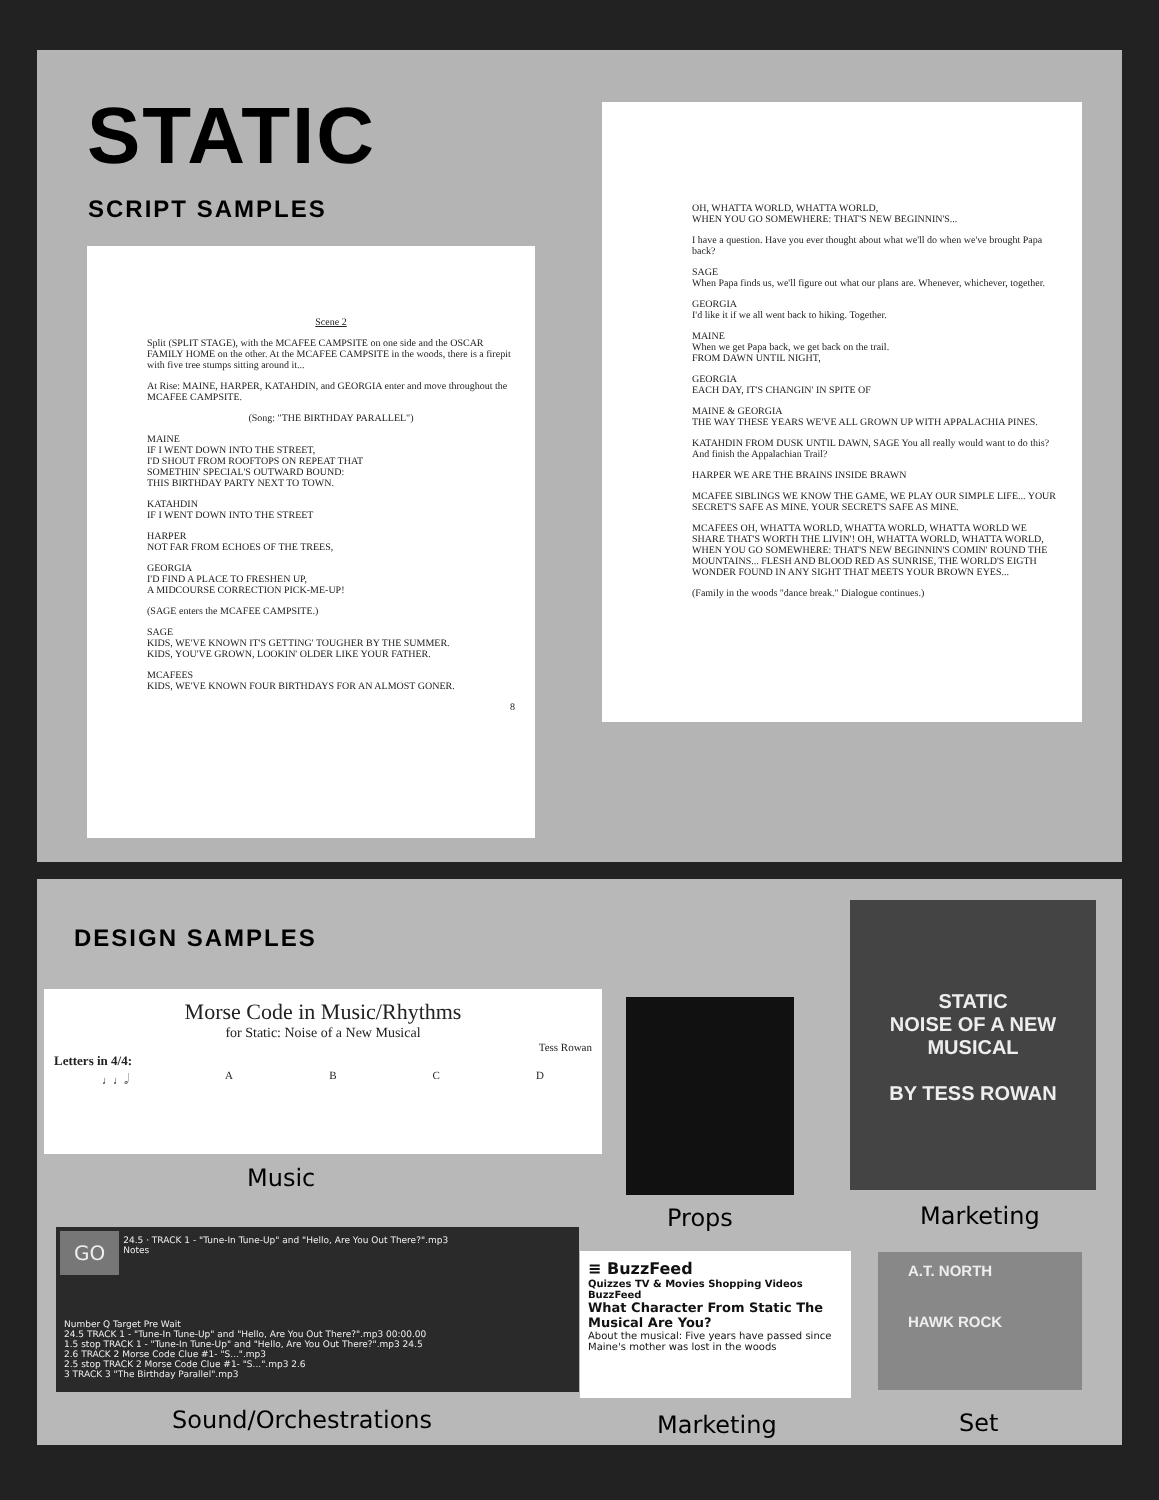STATIC
SCRIPT SAMPLES
Scene 2
Split (SPLIT STAGE), with the MCAFEE CAMPSITE on one side and the OSCAR FAMILY HOME on the other. At the MCAFEE CAMPSITE in the woods, there is a firepit with five tree stumps sitting around it...
At Rise: MAINE, HARPER, KATAHDIN, and GEORGIA enter and move throughout the MCAFEE CAMPSITE.
(Song: "THE BIRTHDAY PARALLEL")
MAINE
IF I WENT DOWN INTO THE STREET,
I'D SHOUT FROM ROOFTOPS ON REPEAT THAT
SOMETHIN' SPECIAL'S OUTWARD BOUND:
THIS BIRTHDAY PARTY NEXT TO TOWN.
KATAHDIN
IF I WENT DOWN INTO THE STREET
HARPER
NOT FAR FROM ECHOES OF THE TREES,
GEORGIA
I'D FIND A PLACE TO FRESHEN UP,
A MIDCOURSE CORRECTION PICK-ME-UP!
(SAGE enters the MCAFEE CAMPSITE.)
SAGE
KIDS, WE'VE KNOWN IT'S GETTING' TOUGHER BY THE SUMMER.
KIDS, YOU'VE GROWN, LOOKIN' OLDER LIKE YOUR FATHER.
MCAFEES
KIDS, WE'VE KNOWN FOUR BIRTHDAYS FOR AN ALMOST GONER.
8
OH, WHATTA WORLD, WHATTA WORLD,
WHEN YOU GO SOMEWHERE: THAT'S NEW BEGINNIN'S...
I have a question. Have you ever thought about what we'll do when we've brought Papa back?
SAGE
When Papa finds us, we'll figure out what our plans are. Whenever, whichever, together.
GEORGIA
I'd like it if we all went back to hiking. Together.
MAINE
When we get Papa back, we get back on the trail.
FROM DAWN UNTIL NIGHT,
GEORGIA
EACH DAY, IT'S CHANGIN' IN SPITE OF
MAINE & GEORGIA
THE WAY THESE YEARS WE'VE ALL GROWN UP WITH APPALACHIA PINES.
KATAHDIN FROM DUSK UNTIL DAWN, SAGE You all really would want to do this? And finish the Appalachian Trail?
HARPER WE ARE THE BRAINS INSIDE BRAWN
MCAFEE SIBLINGS WE KNOW THE GAME, WE PLAY OUR SIMPLE LIFE... YOUR SECRET'S SAFE AS MINE. YOUR SECRET'S SAFE AS MINE.
MCAFEES OH, WHATTA WORLD, WHATTA WORLD, WHATTA WORLD WE SHARE THAT'S WORTH THE LIVIN'! OH, WHATTA WORLD, WHATTA WORLD, WHEN YOU GO SOMEWHERE: THAT'S NEW BEGINNIN'S COMIN' ROUND THE MOUNTAINS... FLESH AND BLOOD RED AS SUNRISE, THE WORLD'S EIGTH WONDER FOUND IN ANY SIGHT THAT MEETS YOUR BROWN EYES...
(Family in the woods "dance break." Dialogue continues.)
DESIGN SAMPLES
Morse Code in Music/Rhythms
for Static: Noise of a New Musical
Tess Rowan
Letters in 4/4:
♩♩𝅗𝅥 A B C D
Music
Props
STATIC
NOISE OF A NEW MUSICAL
BY TESS ROWAN
Marketing
GO
24.5 · TRACK 1 - "Tune-In Tune-Up" and "Hello, Are You Out There?".mp3
Notes
Number Q Target Pre Wait
24.5 TRACK 1 - "Tune-In Tune-Up" and "Hello, Are You Out There?".mp3 00:00.00
1.5 stop TRACK 1 - "Tune-In Tune-Up" and "Hello, Are You Out There?".mp3 24.5
2.6 TRACK 2 Morse Code Clue #1- "S...".mp3
2.5 stop TRACK 2 Morse Code Clue #1- "S...".mp3 2.6
3 TRACK 3 "The Birthday Parallel".mp3
Sound/Orchestrations
≡ BuzzFeed
Quizzes TV & Movies Shopping Videos
BuzzFeed
What Character From Static The Musical Are You?
About the musical: Five years have passed since Maine's mother was lost in the woods
Marketing
A.T. NORTH
HAWK ROCK
Set